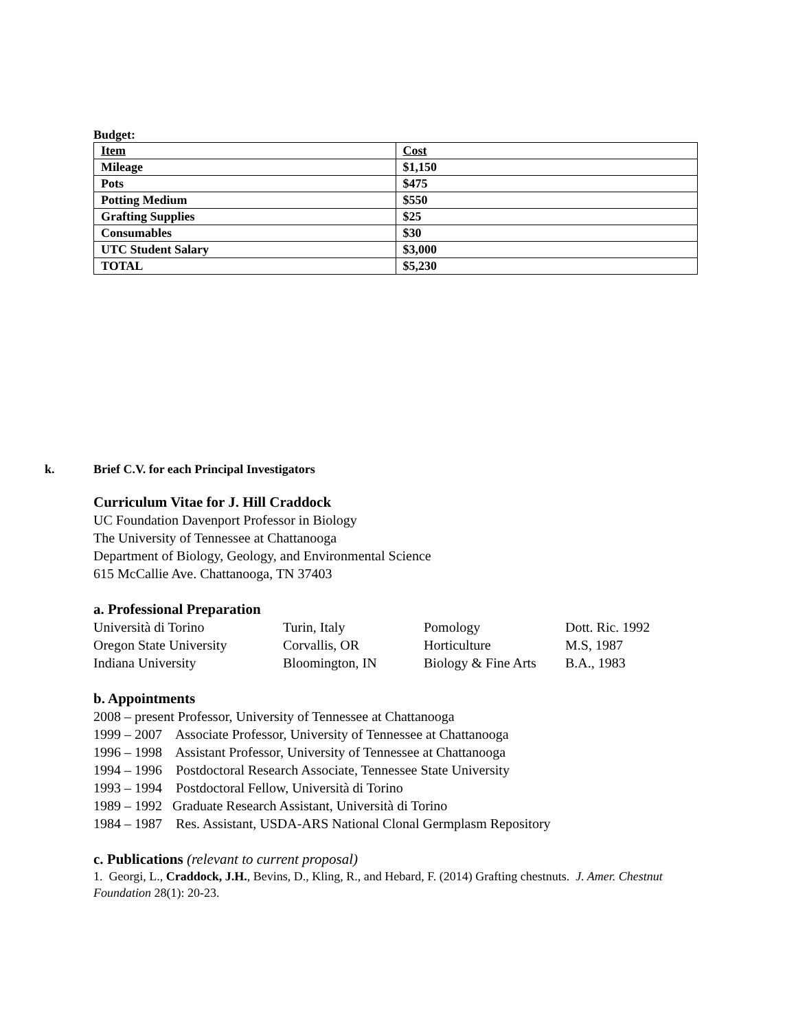Budget:
| Item | Cost |
| Mileage | $1,150 |
| Pots | $475 |
| Potting Medium | $550 |
| Grafting Supplies | $25 |
| Consumables | $30 |
| UTC Student Salary | $3,000 |
| TOTAL | $5,230 |
k. Brief C.V. for each Principal Investigators
Curriculum Vitae for J. Hill Craddock
UC Foundation Davenport Professor in Biology
The University of Tennessee at Chattanooga
Department of Biology, Geology, and Environmental Science
615 McCallie Ave. Chattanooga, TN 37403
a. Professional Preparation
Università di Torino Turin, Italy Pomology Dott. Ric. 1992
Oregon State University Corvallis, OR Horticulture M.S, 1987
Indiana University Bloomington, IN Biology & Fine Arts B.A., 1983
b. Appointments
2008 – present Professor, University of Tennessee at Chattanooga
1999 – 2007 Associate Professor, University of Tennessee at Chattanooga
1996 – 1998 Assistant Professor, University of Tennessee at Chattanooga
1994 – 1996 Postdoctoral Research Associate, Tennessee State University
1993 – 1994 Postdoctoral Fellow, Università di Torino
1989 – 1992 Graduate Research Assistant, Università di Torino
1984 – 1987 Res. Assistant, USDA-ARS National Clonal Germplasm Repository
c. Publications (relevant to current proposal)
1. Georgi, L., Craddock, J.H., Bevins, D., Kling, R., and Hebard, F. (2014) Grafting chestnuts. J. Amer. Chestnut Foundation 28(1): 20-23.